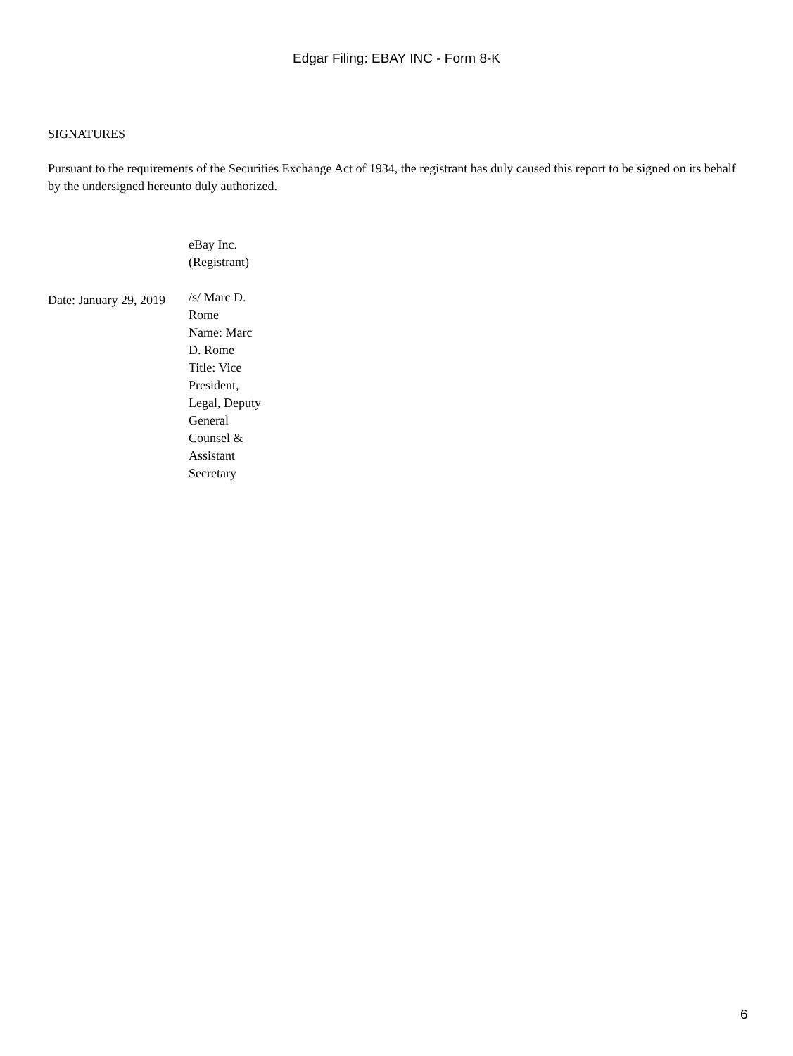Edgar Filing: EBAY INC - Form 8-K
SIGNATURES
Pursuant to the requirements of the Securities Exchange Act of 1934, the registrant has duly caused this report to be signed on its behalf by the undersigned hereunto duly authorized.
| | eBay Inc. (Registrant) |
| Date: January 29, 2019 | /s/ Marc D. Rome Name: Marc D. Rome Title: Vice President, Legal, Deputy General Counsel & Assistant Secretary |
6